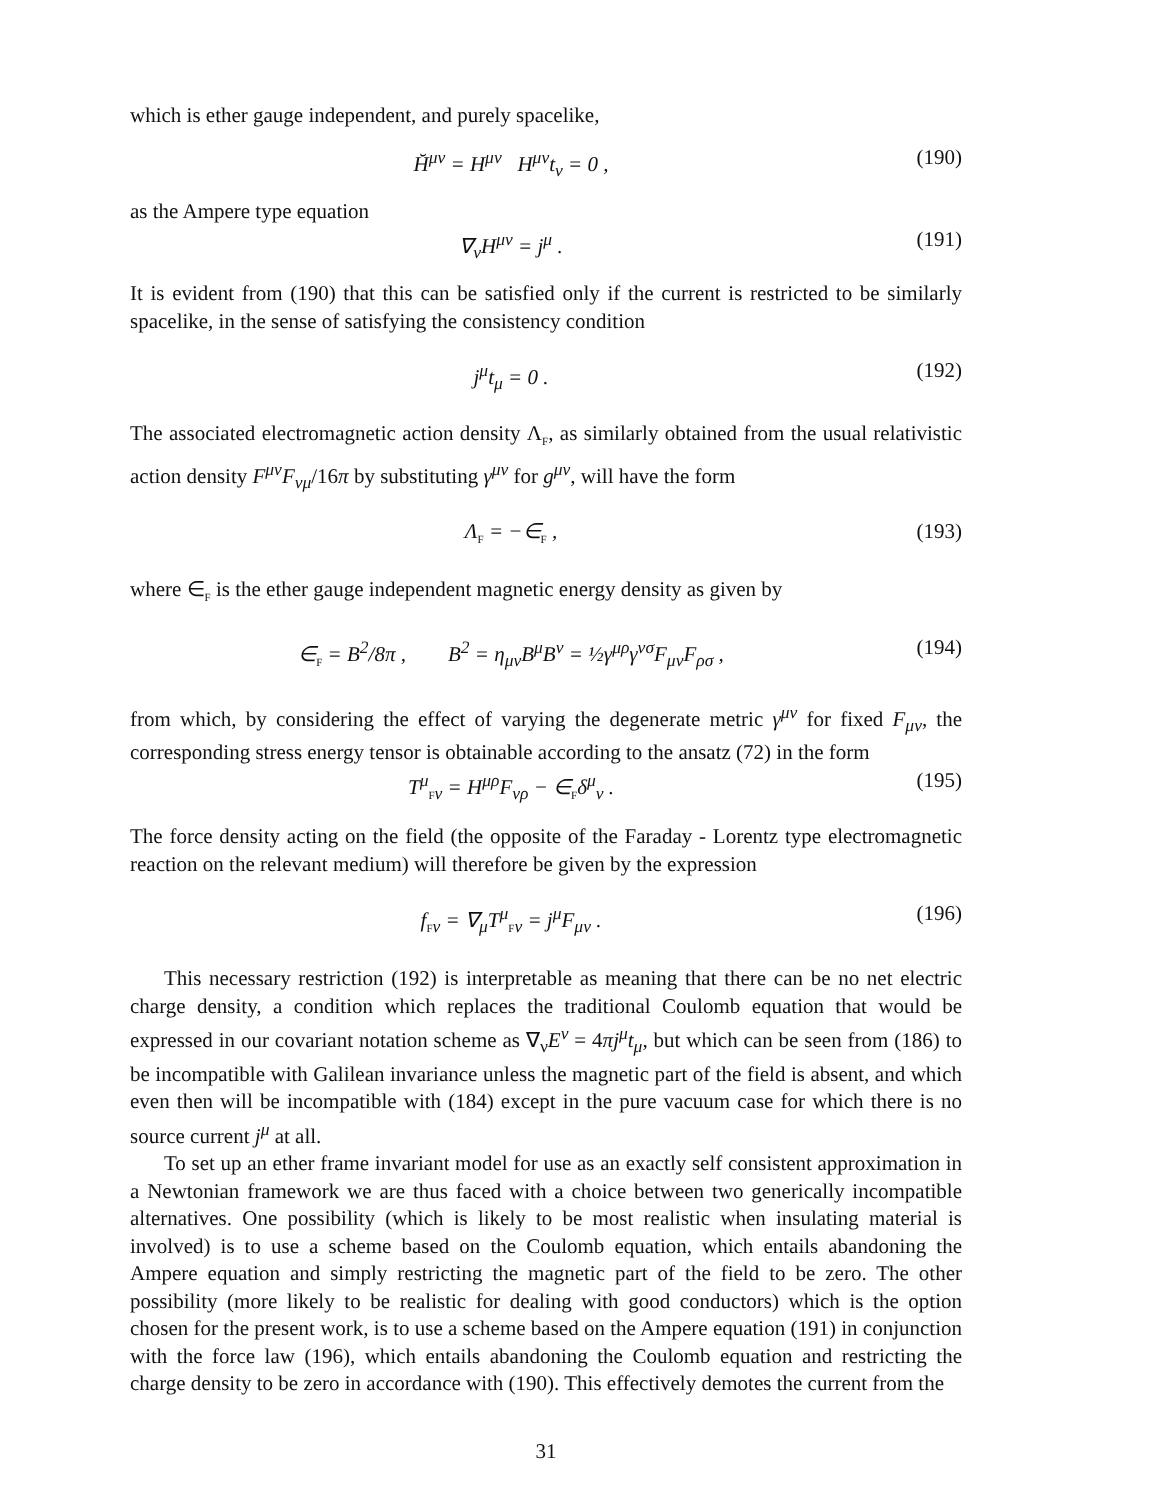which is ether gauge independent, and purely spacelike,
H̆<sup>μν</sup> = H<sup>μν</sup> H<sup>μν</sup>t<sub>ν</sub> = 0 , (190)
as the Ampere type equation
∇<sub>ν</sub>H<sup>μν</sup> = j<sup>μ</sup> . (191)
It is evident from (190) that this can be satisfied only if the current is restricted to be similarly spacelike, in the sense of satisfying the consistency condition
j<sup>μ</sup>t<sub>μ</sub> = 0 . (192)
The associated electromagnetic action density Λ<sub>F</sub>, as similarly obtained from the usual relativistic action density F<sup>μν</sup>F<sub>νμ</sub>/16π by substituting γ<sup>μν</sup> for g<sup>μν</sup>, will have the form
Λ<sub>F</sub> = −∈<sub>F</sub> , (193)
where ∈<sub>F</sub> is the ether gauge independent magnetic energy density as given by
∈<sub>F</sub> = B<sup>2</sup>/8π , B<sup>2</sup> = η<sub>μν</sub>B<sup>μ</sup>B<sup>ν</sup> = ½γ<sup>μρ</sup>γ<sup>νσ</sup>F<sub>μν</sub>F<sub>ρσ</sub> , (194)
from which, by considering the effect of varying the degenerate metric γ<sup>μν</sup> for fixed F<sub>μν</sub>, the corresponding stress energy tensor is obtainable according to the ansatz (72) in the form
T<sup>μ</sup><sub>F</sub><sub>ν</sub> = H<sup>μρ</sup>F<sub>νρ</sub> − ∈<sub>F</sub>δ<sup>μ</sup><sub>ν</sub> . (195)
The force density acting on the field (the opposite of the Faraday - Lorentz type electromagnetic reaction on the relevant medium) will therefore be given by the expression
f<sub>F</sub><sub>ν</sub> = ∇<sub>μ</sub>T<sup>μ</sup><sub>F</sub><sub>ν</sub> = j<sup>μ</sup>F<sub>μν</sub> . (196)
This necessary restriction (192) is interpretable as meaning that there can be no net electric charge density, a condition which replaces the traditional Coulomb equation that would be expressed in our covariant notation scheme as ∇<sub>ν</sub>E<sup>ν</sup> = 4πj<sup>μ</sup>t<sub>μ</sub>, but which can be seen from (186) to be incompatible with Galilean invariance unless the magnetic part of the field is absent, and which even then will be incompatible with (184) except in the pure vacuum case for which there is no source current j<sup>μ</sup> at all.
To set up an ether frame invariant model for use as an exactly self consistent approximation in a Newtonian framework we are thus faced with a choice between two generically incompatible alternatives. One possibility (which is likely to be most realistic when insulating material is involved) is to use a scheme based on the Coulomb equation, which entails abandoning the Ampere equation and simply restricting the magnetic part of the field to be zero. The other possibility (more likely to be realistic for dealing with good conductors) which is the option chosen for the present work, is to use a scheme based on the Ampere equation (191) in conjunction with the force law (196), which entails abandoning the Coulomb equation and restricting the charge density to be zero in accordance with (190). This effectively demotes the current from the
31